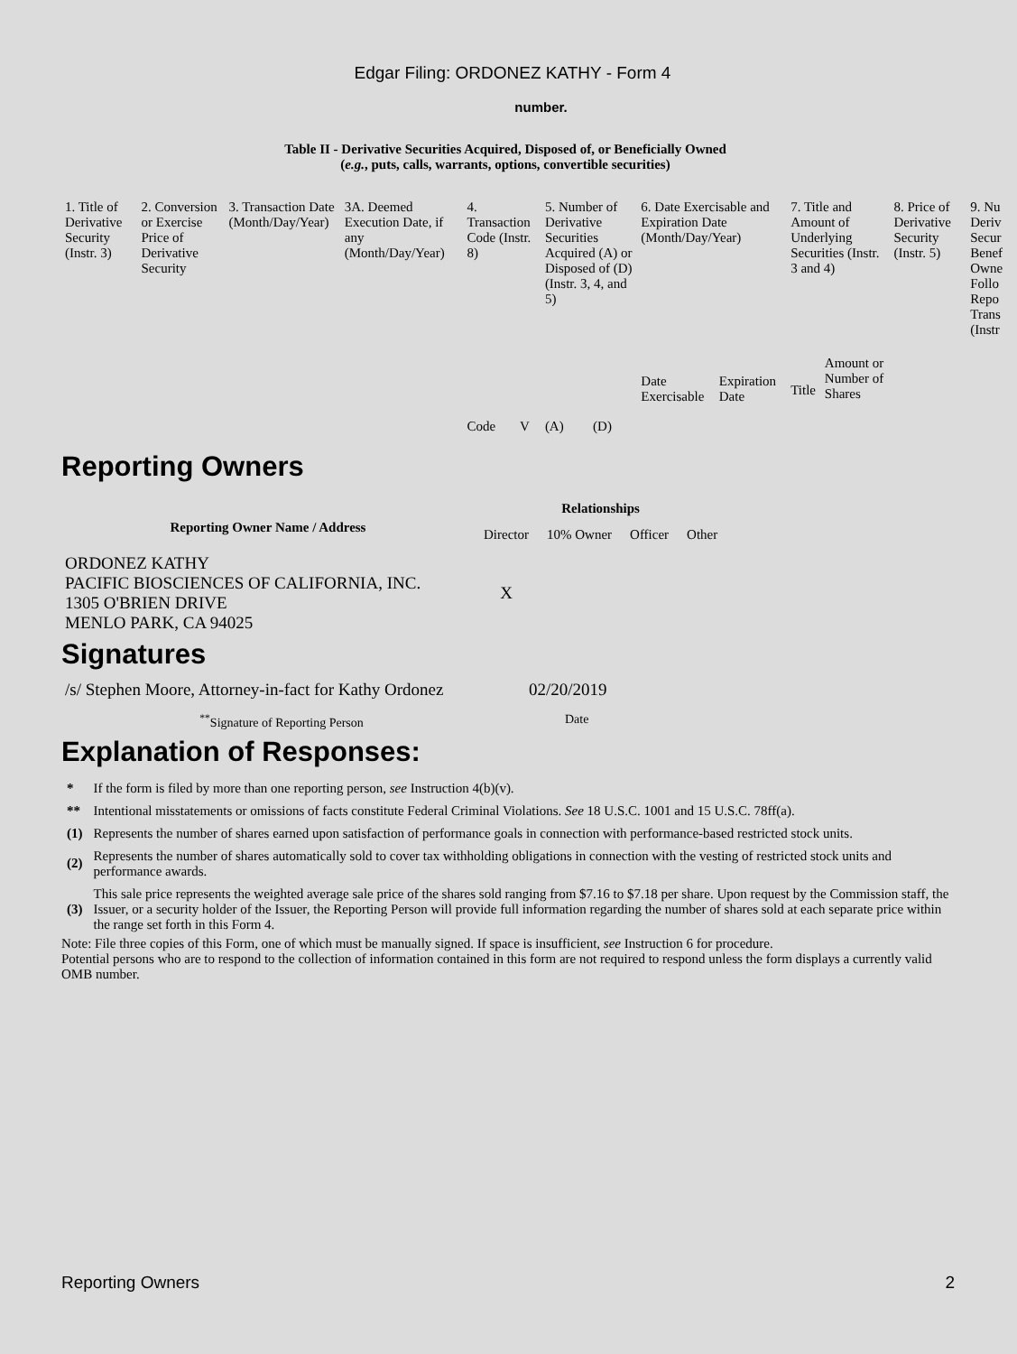Edgar Filing: ORDONEZ KATHY - Form 4
number.
Table II - Derivative Securities Acquired, Disposed of, or Beneficially Owned
(e.g., puts, calls, warrants, options, convertible securities)
| 1. Title of Derivative Security (Instr. 3) | 2. Conversion or Exercise Price of Derivative Security | 3. Transaction Date (Month/Day/Year) | 3A. Deemed Execution Date, if any (Month/Day/Year) | 4. Transaction Code (Instr. 8) | | 5. Number of Derivative Securities Acquired (A) or Disposed of (D) (Instr. 3, 4, and 5) | | 6. Date Exercisable and Expiration Date (Month/Day/Year) | | 7. Title and Amount of Underlying Securities (Instr. 3 and 4) | | 8. Price of Derivative Security (Instr. 5) | 9. Nu Deriv Secur Benef Owne Follo Repo Trans (Instr |
| --- | --- | --- | --- | --- | --- | --- | --- | --- | --- | --- | --- | --- | --- |
| | | | | Code | V | (A) | (D) | Date Exercisable | Expiration Date | Title | Amount or Number of Shares | | |
Reporting Owners
| Reporting Owner Name / Address | Relationships | | | |
| --- | --- | --- | --- | --- |
| | Director | 10% Owner | Officer | Other |
| ORDONEZ KATHY PACIFIC BIOSCIENCES OF CALIFORNIA, INC. 1305 O'BRIEN DRIVE MENLO PARK, CA 94025 | X | | | |
Signatures
| /s/ Stephen Moore, Attorney-in-fact for Kathy Ordonez | 02/20/2019 |
| <sup>**</sup> Signature of Reporting Person | Date |
Explanation of Responses:
| * | If the form is filed by more than one reporting person, see Instruction 4(b)(v). |
| ** | Intentional misstatements or omissions of facts constitute Federal Criminal Violations. See 18 U.S.C. 1001 and 15 U.S.C. 78ff(a). |
| (1) | Represents the number of shares earned upon satisfaction of performance goals in connection with performance-based restricted stock units. |
| (2) | Represents the number of shares automatically sold to cover tax withholding obligations in connection with the vesting of restricted stock units and performance awards. |
| (3) | This sale price represents the weighted average sale price of the shares sold ranging from $7.16 to $7.18 per share. Upon request by the Commission staff, the Issuer, or a security holder of the Issuer, the Reporting Person will provide full information regarding the number of shares sold at each separate price within the range set forth in this Form 4. |
Note: File three copies of this Form, one of which must be manually signed. If space is insufficient, see Instruction 6 for procedure.
Potential persons who are to respond to the collection of information contained in this form are not required to respond unless the form displays a currently valid OMB number.
Reporting Owners 2